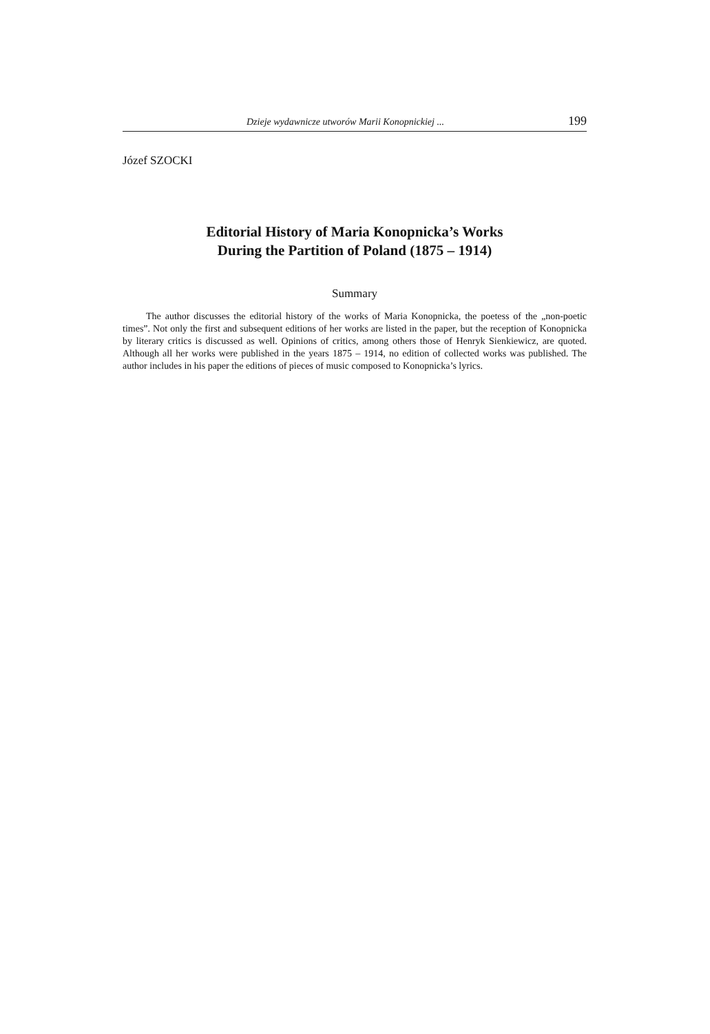Dzieje wydawnicze utworów Marii Konopnickiej ... 199
Józef SZOCKI
Editorial History of Maria Konopnicka’s Works
During the Partition of Poland (1875 – 1914)
Summary
The author discusses the editorial history of the works of Maria Konopnicka, the poetess of the „non-poetic times”. Not only the first and subsequent editions of her works are listed in the paper, but the reception of Konopnicka by literary critics is discussed as well. Opinions of critics, among others those of Henryk Sienkiewicz, are quoted. Although all her works were published in the years 1875 – 1914, no edition of collected works was published. The author includes in his paper the editions of pieces of music composed to Konopnicka’s lyrics.